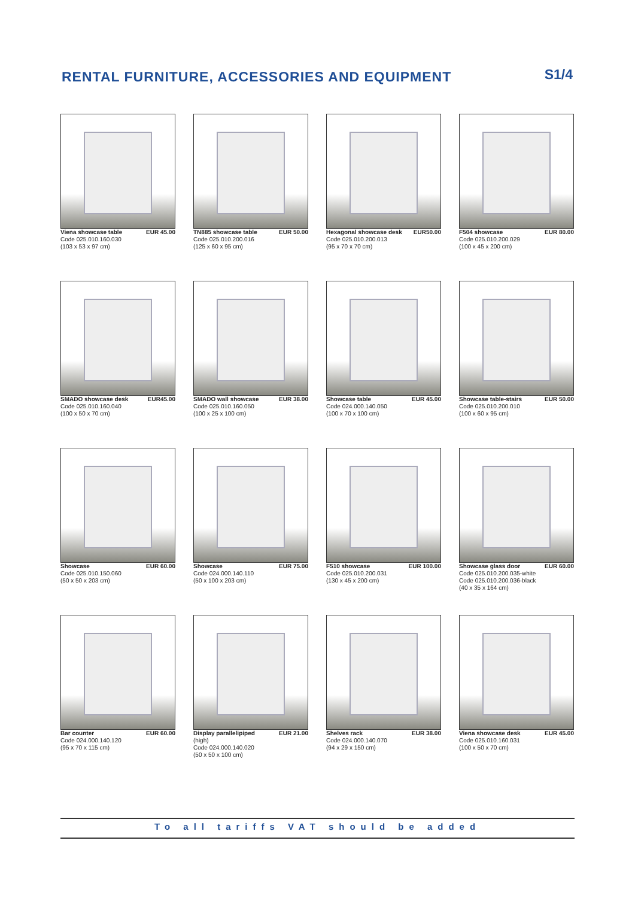RENTAL FURNITURE, ACCESSORIES AND EQUIPMENT
S1/4
Viena showcase table EUR 45.00
Code 025.010.160.030
(103 x 53 x 97 cm)
TN885 showcase table EUR 50.00
Code 025.010.200.016
(125 x 60 x 95 cm)
Hexagonal showcase desk EUR50.00
Code 025.010.200.013
(95 x 70 x 70 cm)
F504 showcase EUR 80.00
Code 025.010.200.029
(100 x 45 x 200 cm)
SMADO showcase desk EUR45.00
Code 025.010.160.040
(100 x 50 x 70 cm)
SMADO wall showcase EUR 38.00
Code 025.010.160.050
(100 x 25 x 100 cm)
Showcase table EUR 45.00
Code 024.000.140.050
(100 x 70 x 100 cm)
Showcase table-stairs EUR 50.00
Code 025.010.200.010
(100 x 60 x 95 cm)
Showcase EUR 60.00
Code 025.010.150.060
(50 x 50 x 203 cm)
Showcase EUR 75.00
Code 024.000.140.110
(50 x 100 x 203 cm)
F510 showcase EUR 100.00
Code 025.010.200.031
(130 x 45 x 200 cm)
Showcase glass door EUR 60.00
Code 025.010.200.035-white
Code 025.010.200.036-black
(40 x 35 x 164 cm)
Bar counter EUR 60.00
Code 024.000.140.120
(95 x 70 x 115 cm)
Display parallelipiped EUR 21.00
(high)
Code 024.000.140.020
(50 x 50 x 100 cm)
Shelves rack EUR 38.00
Code 024.000.140.070
(94 x 29 x 150 cm)
Viena showcase desk EUR 45.00
Code 025.010.160.031
(100 x 50 x 70 cm)
To all tariffs VAT should be added